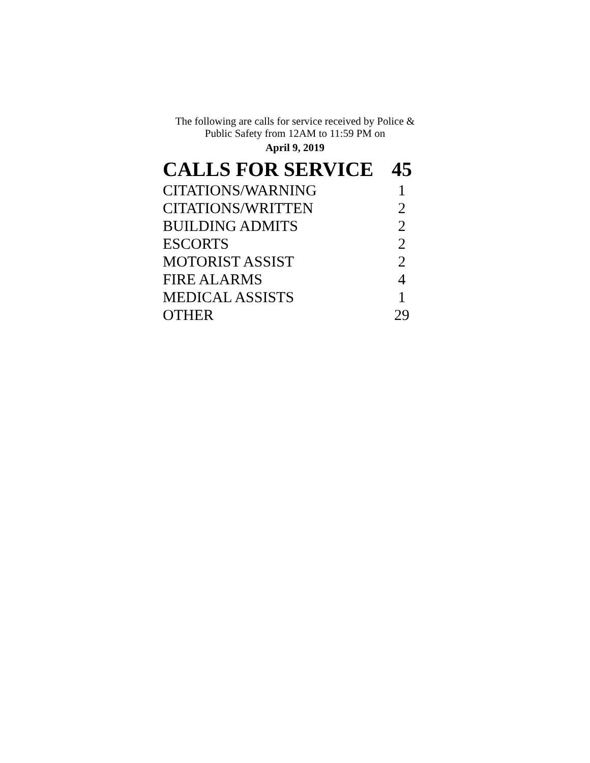The following are calls for service received by Police &
Public Safety from 12AM to 11:59 PM on
April 9, 2019
| CALLS FOR SERVICE | 45 |
| CITATIONS/WARNING | 1 |
| CITATIONS/WRITTEN | 2 |
| BUILDING ADMITS | 2 |
| ESCORTS | 2 |
| MOTORIST ASSIST | 2 |
| FIRE ALARMS | 4 |
| MEDICAL ASSISTS | 1 |
| OTHER | 29 |